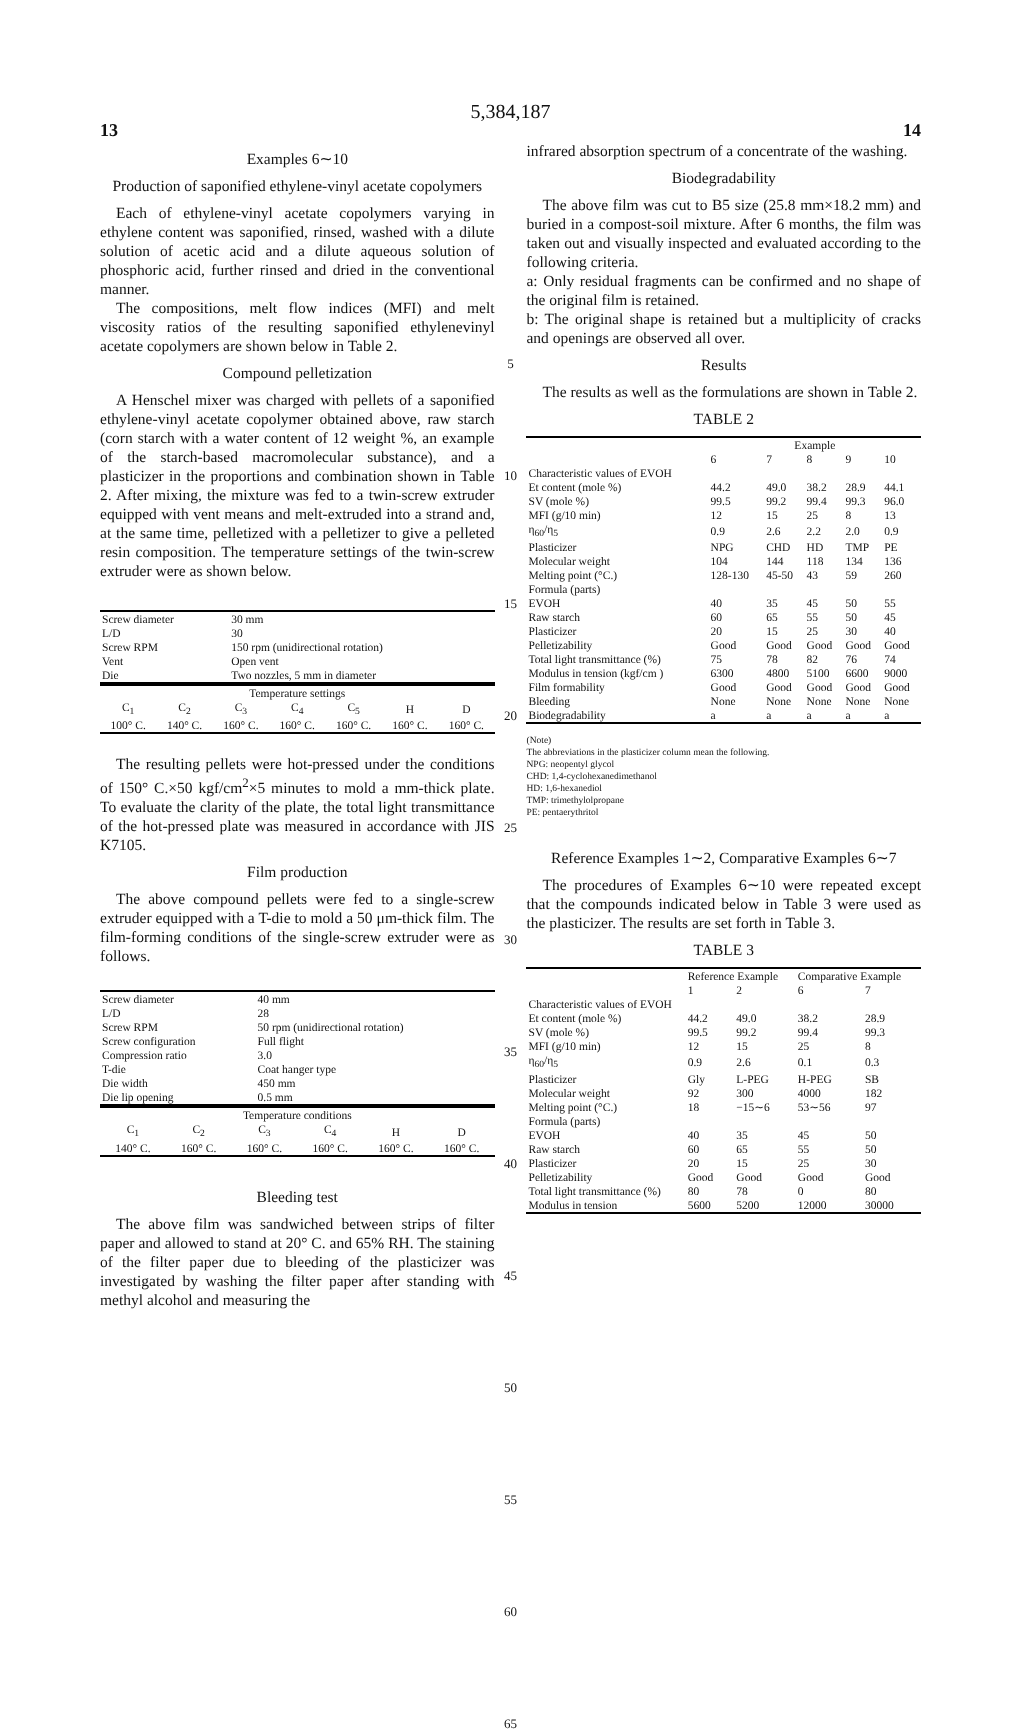13 5,384,187 14
Examples 6∼10
Production of saponified ethylene-vinyl acetate copolymers
Each of ethylene-vinyl acetate copolymers varying in ethylene content was saponified, rinsed, washed with a dilute solution of acetic acid and a dilute aqueous solution of phosphoric acid, further rinsed and dried in the conventional manner.
The compositions, melt flow indices (MFI) and melt viscosity ratios of the resulting saponified ethylenevinyl acetate copolymers are shown below in Table 2.
Compound pelletization
A Henschel mixer was charged with pellets of a saponified ethylene-vinyl acetate copolymer obtained above, raw starch (corn starch with a water content of 12 weight %, an example of the starch-based macromolecular substance), and a plasticizer in the proportions and combination shown in Table 2. After mixing, the mixture was fed to a twin-screw extruder equipped with vent means and melt-extruded into a strand and, at the same time, pelletized with a pelletizer to give a pelleted resin composition. The temperature settings of the twin-screw extruder were as shown below.
| Screw diameter | 30 mm |
| L/D | 30 |
| Screw RPM | 150 rpm (unidirectional rotation) |
| Vent | Open vent |
| Die | Two nozzles, 5 mm in diameter |
| Temperature settings | | | | | | |
| C<sub>1</sub> | C<sub>2</sub> | C<sub>3</sub> | C<sub>4</sub> | C<sub>5</sub> | H | D |
| 100° C. | 140° C. | 160° C. | 160° C. | 160° C. | 160° C. | 160° C. |
The resulting pellets were hot-pressed under the conditions of 150° C.×50 kgf/cm<sup>2</sup>×5 minutes to mold a mm-thick plate. To evaluate the clarity of the plate, the total light transmittance of the hot-pressed plate was measured in accordance with JIS K7105.
Film production
The above compound pellets were fed to a single-screw extruder equipped with a T-die to mold a 50 μm-thick film. The film-forming conditions of the single-screw extruder were as follows.
| Screw diameter | 40 mm |
| L/D | 28 |
| Screw RPM | 50 rpm (unidirectional rotation) |
| Screw configuration | Full flight |
| Compression ratio | 3.0 |
| T-die | Coat hanger type |
| Die width | 450 mm |
| Die lip opening | 0.5 mm |
| Temperature conditions | | | | | |
| C<sub>1</sub> | C<sub>2</sub> | C<sub>3</sub> | C<sub>4</sub> | H | D |
| 140° C. | 160° C. | 160° C. | 160° C. | 160° C. | 160° C. |
Bleeding test
The above film was sandwiched between strips of filter paper and allowed to stand at 20° C. and 65% RH. The staining of the filter paper due to bleeding of the plasticizer was investigated by washing the filter paper after standing with methyl alcohol and measuring the
5
10
15
20
25
30
35
40
45
50
55
60
65
infrared absorption spectrum of a concentrate of the washing.
Biodegradability
The above film was cut to B5 size (25.8 mm×18.2 mm) and buried in a compost-soil mixture. After 6 months, the film was taken out and visually inspected and evaluated according to the following criteria.
a: Only residual fragments can be confirmed and no shape of the original film is retained.
b: The original shape is retained but a multiplicity of cracks and openings are observed all over.
Results
The results as well as the formulations are shown in Table 2.
TABLE 2
| | Example | | | | |
| | 6 | 7 | 8 | 9 | 10 |
| Characteristic values of EVOH | | | | | |
| Et content (mole %) | 44.2 | 49.0 | 38.2 | 28.9 | 44.1 |
| SV (mole %) | 99.5 | 99.2 | 99.4 | 99.3 | 96.0 |
| MFI (g/10 min) | 12 | 15 | 25 | 8 | 13 |
| η<sub>60</sub>/η<sub>5</sub> | 0.9 | 2.6 | 2.2 | 2.0 | 0.9 |
| Plasticizer | NPG | CHD | HD | TMP | PE |
| Molecular weight | 104 | 144 | 118 | 134 | 136 |
| Melting point (°C.) | 128-130 | 45-50 | 43 | 59 | 260 |
| Formula (parts) | | | | | |
| EVOH | 40 | 35 | 45 | 50 | 55 |
| Raw starch | 60 | 65 | 55 | 50 | 45 |
| Plasticizer | 20 | 15 | 25 | 30 | 40 |
| Pelletizability | Good | Good | Good | Good | Good |
| Total light transmittance (%) | 75 | 78 | 82 | 76 | 74 |
| Modulus in tension (kgf/cm ) | 6300 | 4800 | 5100 | 6600 | 9000 |
| Film formability | Good | Good | Good | Good | Good |
| Bleeding | None | None | None | None | None |
| Biodegradability | a | a | a | a | a |
(Note)
The abbreviations in the plasticizer column mean the following.
NPG: neopentyl glycol
CHD: 1,4-cyclohexanedimethanol
HD: 1,6-hexanediol
TMP: trimethylolpropane
PE: pentaerythritol
Reference Examples 1∼2, Comparative Examples 6∼7
The procedures of Examples 6∼10 were repeated except that the compounds indicated below in Table 3 were used as the plasticizer. The results are set forth in Table 3.
TABLE 3
| | Reference Example | | Comparative Example | |
| | 1 | 2 | 6 | 7 |
| Characteristic values of EVOH | | | | |
| Et content (mole %) | 44.2 | 49.0 | 38.2 | 28.9 |
| SV (mole %) | 99.5 | 99.2 | 99.4 | 99.3 |
| MFI (g/10 min) | 12 | 15 | 25 | 8 |
| η<sub>60</sub>/η<sub>5</sub> | 0.9 | 2.6 | 0.1 | 0.3 |
| Plasticizer | Gly | L-PEG | H-PEG | SB |
| Molecular weight | 92 | 300 | 4000 | 182 |
| Melting point (°C.) | 18 | −15∼6 | 53∼56 | 97 |
| Formula (parts) | | | | |
| EVOH | 40 | 35 | 45 | 50 |
| Raw starch | 60 | 65 | 55 | 50 |
| Plasticizer | 20 | 15 | 25 | 30 |
| Pelletizability | Good | Good | Good | Good |
| Total light transmittance (%) | 80 | 78 | 0 | 80 |
| Modulus in tension | 5600 | 5200 | 12000 | 30000 |